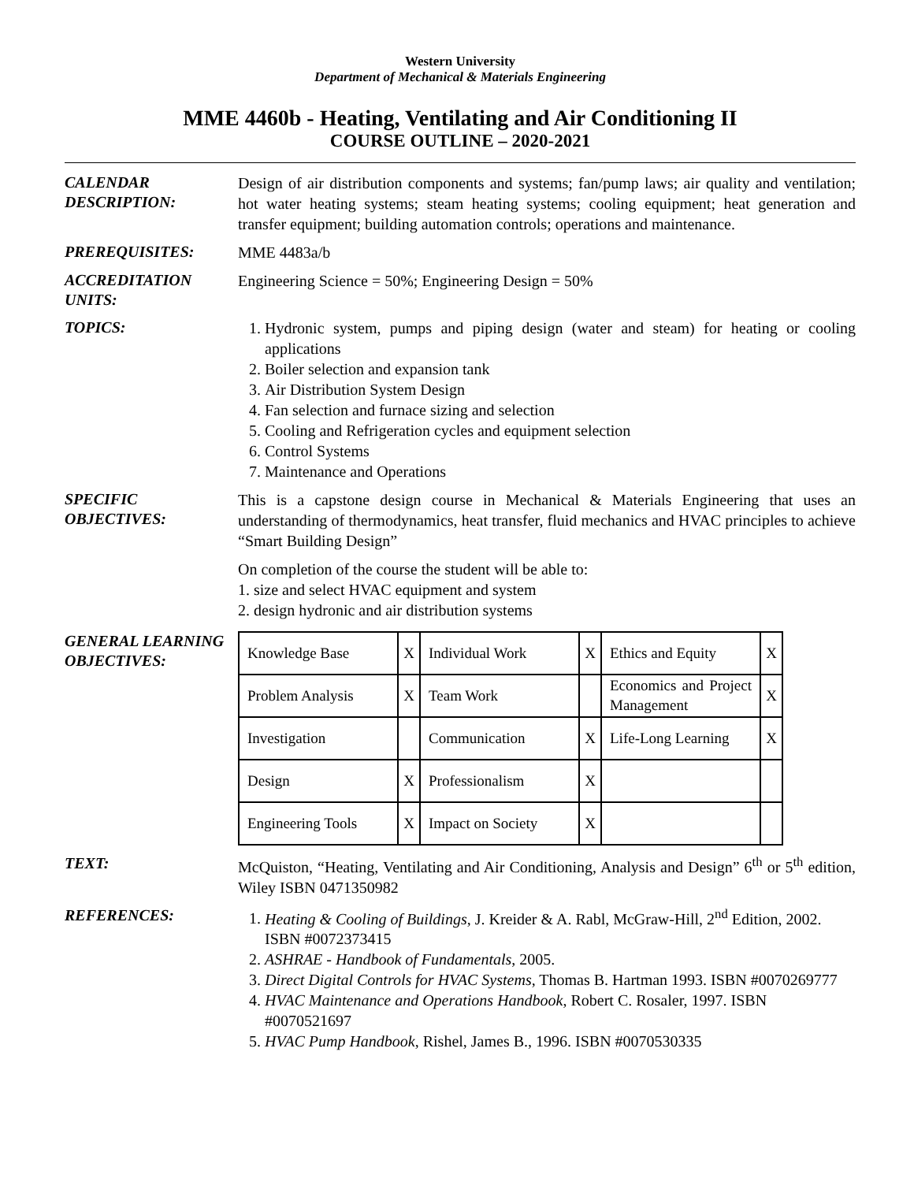Western University
Department of Mechanical & Materials Engineering
MME 4460b - Heating, Ventilating and Air Conditioning II
COURSE OUTLINE – 2020-2021
CALENDAR DESCRIPTION:
Design of air distribution components and systems; fan/pump laws; air quality and ventilation; hot water heating systems; steam heating systems; cooling equipment; heat generation and transfer equipment; building automation controls; operations and maintenance.
PREREQUISITES:
MME 4483a/b
ACCREDITATION UNITS:
Engineering Science = 50%; Engineering Design = 50%
TOPICS:
1. Hydronic system, pumps and piping design (water and steam) for heating or cooling applications
2. Boiler selection and expansion tank
3. Air Distribution System Design
4. Fan selection and furnace sizing and selection
5. Cooling and Refrigeration cycles and equipment selection
6. Control Systems
7. Maintenance and Operations
SPECIFIC OBJECTIVES:
This is a capstone design course in Mechanical & Materials Engineering that uses an understanding of thermodynamics, heat transfer, fluid mechanics and HVAC principles to achieve “Smart Building Design”
On completion of the course the student will be able to:
1. size and select HVAC equipment and system
2. design hydronic and air distribution systems
GENERAL LEARNING OBJECTIVES:
| Knowledge Base | X | Individual Work | X | Ethics and Equity | X |
| Problem Analysis | X | Team Work | | Economics and Project Management | X |
| Investigation | | Communication | X | Life-Long Learning | X |
| Design | X | Professionalism | X | | |
| Engineering Tools | X | Impact on Society | X | | |
TEXT:
McQuiston, “Heating, Ventilating and Air Conditioning, Analysis and Design” 6<sup>th</sup> or 5<sup>th</sup> edition, Wiley ISBN 0471350982
REFERENCES:
1. Heating & Cooling of Buildings, J. Kreider & A. Rabl, McGraw-Hill, 2<sup>nd</sup> Edition, 2002. ISBN #0072373415
2. ASHRAE - Handbook of Fundamentals, 2005.
3. Direct Digital Controls for HVAC Systems, Thomas B. Hartman 1993. ISBN #0070269777
4. HVAC Maintenance and Operations Handbook, Robert C. Rosaler, 1997. ISBN #0070521697
5. HVAC Pump Handbook, Rishel, James B., 1996. ISBN #0070530335